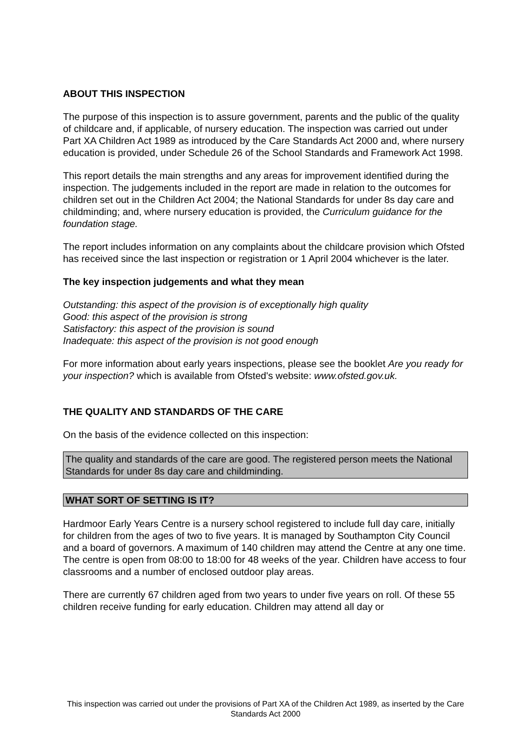ABOUT THIS INSPECTION
The purpose of this inspection is to assure government, parents and the public of the quality of childcare and, if applicable, of nursery education. The inspection was carried out under Part XA Children Act 1989 as introduced by the Care Standards Act 2000 and, where nursery education is provided, under Schedule 26 of the School Standards and Framework Act 1998.
This report details the main strengths and any areas for improvement identified during the inspection. The judgements included in the report are made in relation to the outcomes for children set out in the Children Act 2004; the National Standards for under 8s day care and childminding; and, where nursery education is provided, the Curriculum guidance for the foundation stage.
The report includes information on any complaints about the childcare provision which Ofsted has received since the last inspection or registration or 1 April 2004 whichever is the later.
The key inspection judgements and what they mean
Outstanding: this aspect of the provision is of exceptionally high quality
Good: this aspect of the provision is strong
Satisfactory: this aspect of the provision is sound
Inadequate: this aspect of the provision is not good enough
For more information about early years inspections, please see the booklet Are you ready for your inspection? which is available from Ofsted's website: www.ofsted.gov.uk.
THE QUALITY AND STANDARDS OF THE CARE
On the basis of the evidence collected on this inspection:
The quality and standards of the care are good. The registered person meets the National Standards for under 8s day care and childminding.
WHAT SORT OF SETTING IS IT?
Hardmoor Early Years Centre is a nursery school registered to include full day care, initially for children from the ages of two to five years. It is managed by Southampton City Council and a board of governors. A maximum of 140 children may attend the Centre at any one time. The centre is open from 08:00 to 18:00 for 48 weeks of the year. Children have access to four classrooms and a number of enclosed outdoor play areas.
There are currently 67 children aged from two years to under five years on roll. Of these 55 children receive funding for early education. Children may attend all day or
This inspection was carried out under the provisions of Part XA of the Children Act 1989, as inserted by the Care Standards Act 2000